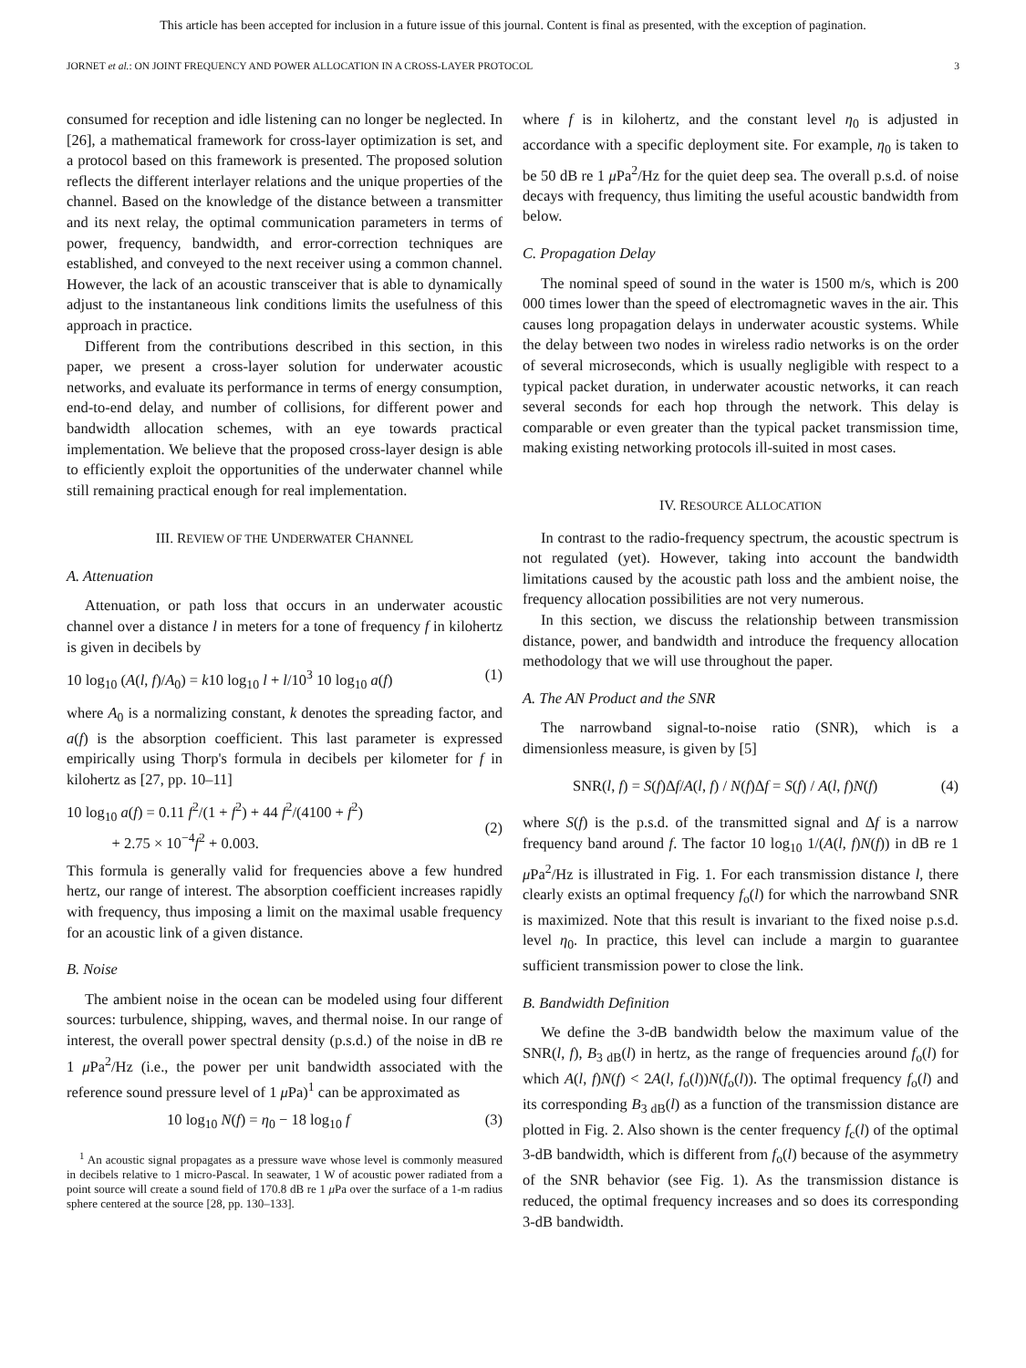This article has been accepted for inclusion in a future issue of this journal. Content is final as presented, with the exception of pagination.
JORNET et al.: ON JOINT FREQUENCY AND POWER ALLOCATION IN A CROSS-LAYER PROTOCOL 3
consumed for reception and idle listening can no longer be neglected. In [26], a mathematical framework for cross-layer optimization is set, and a protocol based on this framework is presented. The proposed solution reflects the different interlayer relations and the unique properties of the channel. Based on the knowledge of the distance between a transmitter and its next relay, the optimal communication parameters in terms of power, frequency, bandwidth, and error-correction techniques are established, and conveyed to the next receiver using a common channel. However, the lack of an acoustic transceiver that is able to dynamically adjust to the instantaneous link conditions limits the usefulness of this approach in practice.
Different from the contributions described in this section, in this paper, we present a cross-layer solution for underwater acoustic networks, and evaluate its performance in terms of energy consumption, end-to-end delay, and number of collisions, for different power and bandwidth allocation schemes, with an eye towards practical implementation. We believe that the proposed cross-layer design is able to efficiently exploit the opportunities of the underwater channel while still remaining practical enough for real implementation.
III. REVIEW OF THE UNDERWATER CHANNEL
A. Attenuation
Attenuation, or path loss that occurs in an underwater acoustic channel over a distance l in meters for a tone of frequency f in kilohertz is given in decibels by
10 log<sub>10</sub> (A(l, f)/A<sub>0</sub>) = k10 log<sub>10</sub> l + l/10<sup>3</sup> 10 log<sub>10</sub> a(f) (1)
where A<sub>0</sub> is a normalizing constant, k denotes the spreading factor, and a(f) is the absorption coefficient. This last parameter is expressed empirically using Thorp's formula in decibels per kilometer for f in kilohertz as [27, pp. 10–11]
10 log<sub>10</sub> a(f) = 0.11 f<sup>2</sup>/(1 + f<sup>2</sup>) + 44 f<sup>2</sup>/(4100 + f<sup>2</sup>)
+ 2.75 × 10<sup>−4</sup>f<sup>2</sup> + 0.003.
(2)
This formula is generally valid for frequencies above a few hundred hertz, our range of interest. The absorption coefficient increases rapidly with frequency, thus imposing a limit on the maximal usable frequency for an acoustic link of a given distance.
B. Noise
The ambient noise in the ocean can be modeled using four different sources: turbulence, shipping, waves, and thermal noise. In our range of interest, the overall power spectral density (p.s.d.) of the noise in dB re 1 μ Pa<sup>2</sup>/Hz (i.e., the power per unit bandwidth associated with the reference sound pressure level of 1 μ Pa)<sup>1</sup> can be approximated as
10 log<sub>10</sub> N(f) = η<sub>0</sub> − 18 log<sub>10</sub> f (3)
<sup>1</sup> An acoustic signal propagates as a pressure wave whose level is commonly measured in decibels relative to 1 micro-Pascal. In seawater, 1 W of acoustic power radiated from a point source will create a sound field of 170.8 dB re 1 μ Pa over the surface of a 1-m radius sphere centered at the source [28, pp. 130–133].
where f is in kilohertz, and the constant level η<sub>0</sub> is adjusted in accordance with a specific deployment site. For example, η<sub>0</sub> is taken to be 50 dB re 1 μ Pa<sup>2</sup>/Hz for the quiet deep sea. The overall p.s.d. of noise decays with frequency, thus limiting the useful acoustic bandwidth from below.
C. Propagation Delay
The nominal speed of sound in the water is 1500 m/s, which is 200 000 times lower than the speed of electromagnetic waves in the air. This causes long propagation delays in underwater acoustic systems. While the delay between two nodes in wireless radio networks is on the order of several microseconds, which is usually negligible with respect to a typical packet duration, in underwater acoustic networks, it can reach several seconds for each hop through the network. This delay is comparable or even greater than the typical packet transmission time, making existing networking protocols ill-suited in most cases.
IV. RESOURCE ALLOCATION
In contrast to the radio-frequency spectrum, the acoustic spectrum is not regulated (yet). However, taking into account the bandwidth limitations caused by the acoustic path loss and the ambient noise, the frequency allocation possibilities are not very numerous.
In this section, we discuss the relationship between transmission distance, power, and bandwidth and introduce the frequency allocation methodology that we will use throughout the paper.
A. The AN Product and the SNR
The narrowband signal-to-noise ratio (SNR), which is a dimensionless measure, is given by [5]
SNR(l, f) = S(f)Δf/A(l, f) / N(f)Δf = S(f) / A(l, f)N(f) (4)
where S(f) is the p.s.d. of the transmitted signal and Δf is a narrow frequency band around f. The factor 10 log<sub>10</sub> 1/(A(l, f)N(f)) in dB re 1 μ Pa<sup>2</sup>/Hz is illustrated in Fig. 1. For each transmission distance l, there clearly exists an optimal frequency f<sub>o</sub>(l) for which the narrowband SNR is maximized. Note that this result is invariant to the fixed noise p.s.d. level η<sub>0</sub>. In practice, this level can include a margin to guarantee sufficient transmission power to close the link.
B. Bandwidth Definition
We define the 3-dB bandwidth below the maximum value of the SNR(l, f), B<sub>3 dB</sub>(l) in hertz, as the range of frequencies around f<sub>o</sub>(l) for which A(l, f)N(f) < 2A(l, f<sub>o</sub>(l))N(f<sub>o</sub>(l)). The optimal frequency f<sub>o</sub>(l) and its corresponding B<sub>3 dB</sub>(l) as a function of the transmission distance are plotted in Fig. 2. Also shown is the center frequency f<sub>c</sub>(l) of the optimal 3-dB bandwidth, which is different from f<sub>o</sub>(l) because of the asymmetry of the SNR behavior (see Fig. 1). As the transmission distance is reduced, the optimal frequency increases and so does its corresponding 3-dB bandwidth.